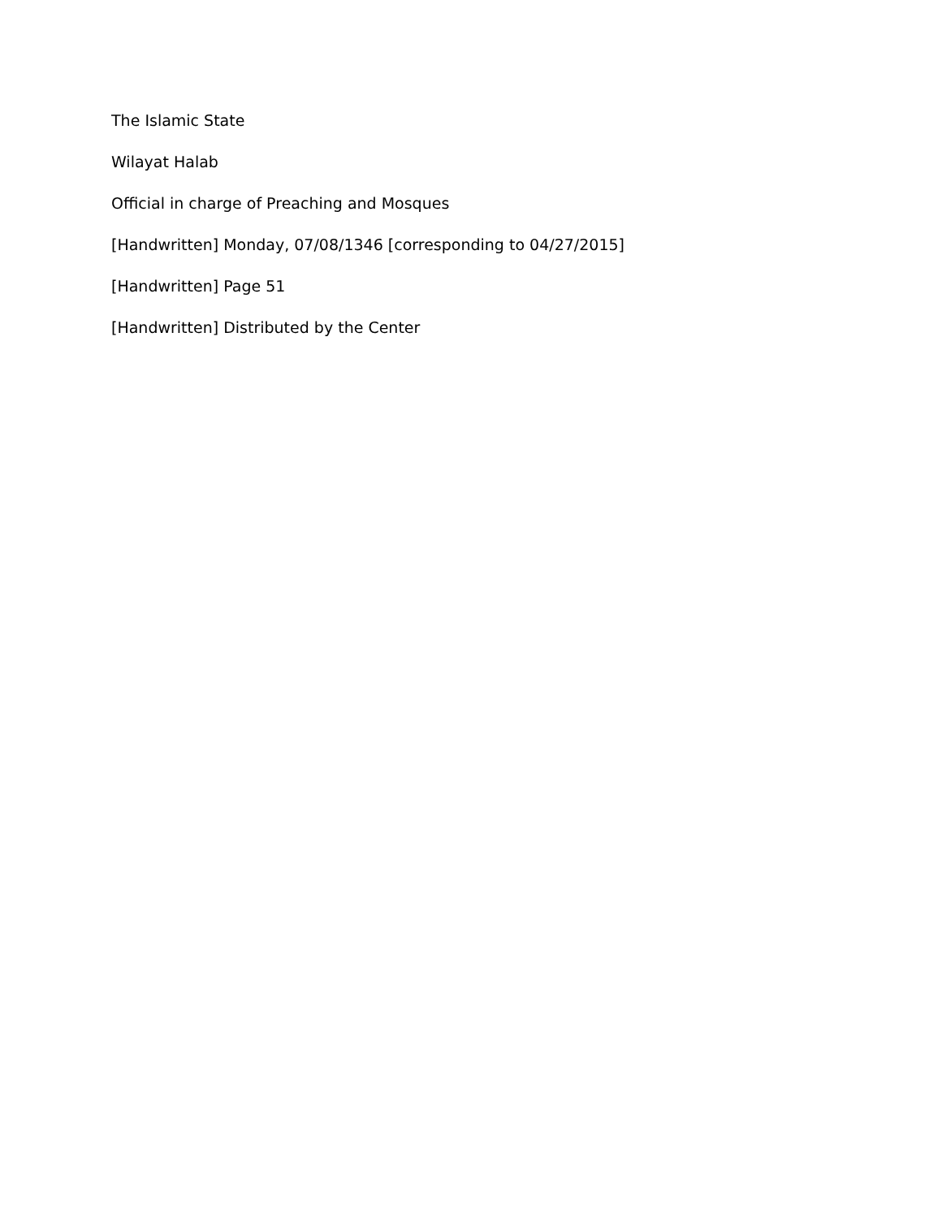The Islamic State
Wilayat Halab
Official in charge of Preaching and Mosques
[Handwritten] Monday, 07/08/1346 [corresponding to 04/27/2015]
[Handwritten] Page 51
[Handwritten] Distributed by the Center